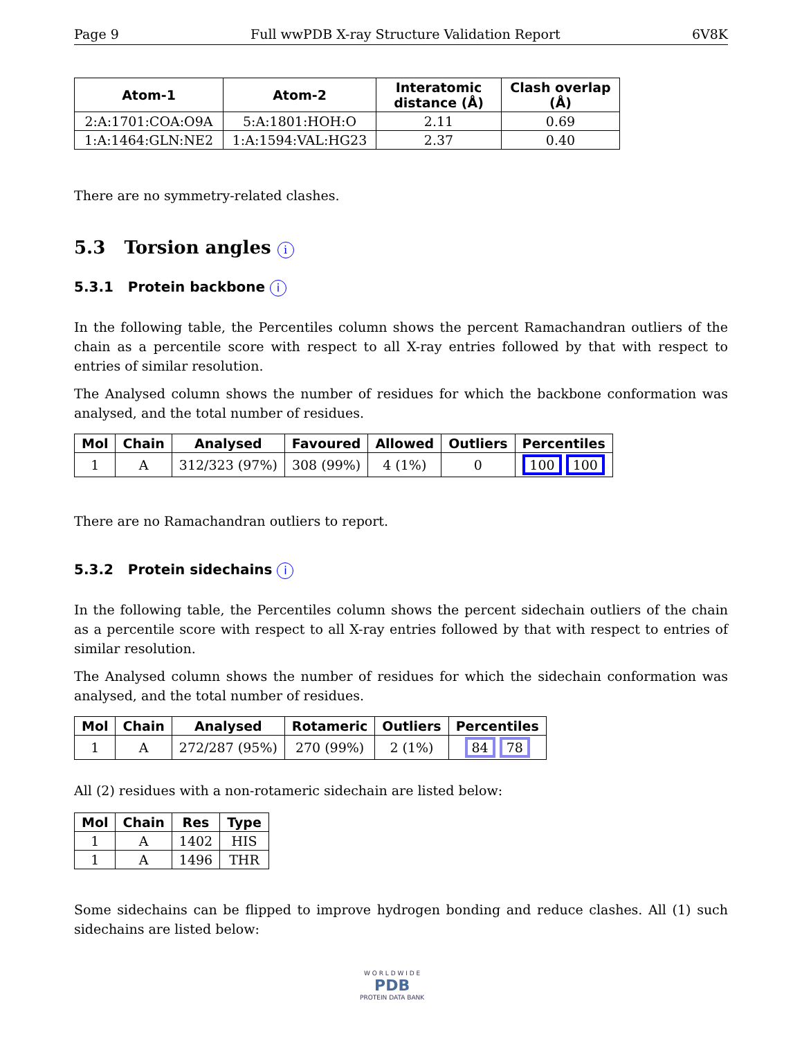Page 9 Full wwPDB X-ray Structure Validation Report 6V8K
| Atom-1 | Atom-2 | Interatomic distance (Å) | Clash overlap (Å) |
| --- | --- | --- | --- |
| 2:A:1701:COA:O9A | 5:A:1801:HOH:O | 2.11 | 0.69 |
| 1:A:1464:GLN:NE2 | 1:A:1594:VAL:HG23 | 2.37 | 0.40 |
There are no symmetry-related clashes.
5.3 Torsion angles i
5.3.1 Protein backbone i
In the following table, the Percentiles column shows the percent Ramachandran outliers of the chain as a percentile score with respect to all X-ray entries followed by that with respect to entries of similar resolution.
The Analysed column shows the number of residues for which the backbone conformation was analysed, and the total number of residues.
| Mol | Chain | Analysed | Favoured | Allowed | Outliers | Percentiles |
| --- | --- | --- | --- | --- | --- | --- |
| 1 | A | 312/323 (97%) | 308 (99%) | 4 (1%) | 0 | 100 100 |
There are no Ramachandran outliers to report.
5.3.2 Protein sidechains i
In the following table, the Percentiles column shows the percent sidechain outliers of the chain as a percentile score with respect to all X-ray entries followed by that with respect to entries of similar resolution.
The Analysed column shows the number of residues for which the sidechain conformation was analysed, and the total number of residues.
| Mol | Chain | Analysed | Rotameric | Outliers | Percentiles |
| --- | --- | --- | --- | --- | --- |
| 1 | A | 272/287 (95%) | 270 (99%) | 2 (1%) | 84 78 |
All (2) residues with a non-rotameric sidechain are listed below:
| Mol | Chain | Res | Type |
| --- | --- | --- | --- |
| 1 | A | 1402 | HIS |
| 1 | A | 1496 | THR |
Some sidechains can be flipped to improve hydrogen bonding and reduce clashes. All (1) such sidechains are listed below:
W O R L D W I D E
PDB
PROTEIN DATA BANK